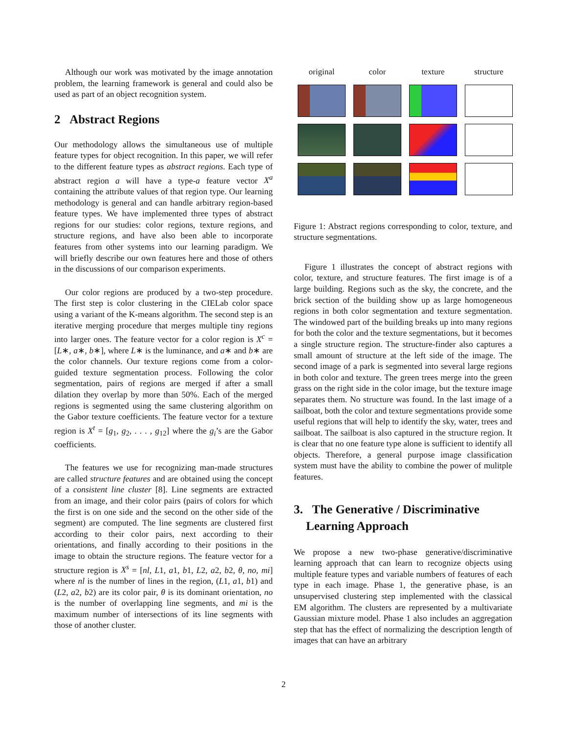Although our work was motivated by the image annotation problem, the learning framework is general and could also be used as part of an object recognition system.
2 Abstract Regions
Our methodology allows the simultaneous use of multiple feature types for object recognition. In this paper, we will refer to the different feature types as abstract regions. Each type of abstract region a will have a type-a feature vector X<sup>a</sup> containing the attribute values of that region type. Our learning methodology is general and can handle arbitrary region-based feature types. We have implemented three types of abstract regions for our studies: color regions, texture regions, and structure regions, and have also been able to incorporate features from other systems into our learning paradigm. We will briefly describe our own features here and those of others in the discussions of our comparison experiments.
Our color regions are produced by a two-step procedure. The first step is color clustering in the CIELab color space using a variant of the K-means algorithm. The second step is an iterative merging procedure that merges multiple tiny regions into larger ones. The feature vector for a color region is X<sup>c</sup> = [L∗, a∗, b∗], where L∗ is the luminance, and a∗ and b∗ are the color channels. Our texture regions come from a color-guided texture segmentation process. Following the color segmentation, pairs of regions are merged if after a small dilation they overlap by more than 50%. Each of the merged regions is segmented using the same clustering algorithm on the Gabor texture coefficients. The feature vector for a texture region is X<sup>t</sup> = [g<sub>1</sub>, g<sub>2</sub>, . . . , g<sub>12</sub>] where the g<sub>i</sub>’s are the Gabor coefficients.
The features we use for recognizing man-made structures are called structure features and are obtained using the concept of a consistent line cluster [8]. Line segments are extracted from an image, and their color pairs (pairs of colors for which the first is on one side and the second on the other side of the segment) are computed. The line segments are clustered first according to their color pairs, next according to their orientations, and finally according to their positions in the image to obtain the structure regions. The feature vector for a structure region is X<sup>s</sup> = [nl, L1, a1, b1, L2, a2, b2, θ, no, mi] where nl is the number of lines in the region, (L1, a1, b1) and (L2, a2, b2) are its color pair, θ is its dominant orientation, no is the number of overlapping line segments, and mi is the maximum number of intersections of its line segments with those of another cluster.
original
color
texture
structure
Figure 1: Abstract regions corresponding to color, texture, and structure segmentations.
Figure 1 illustrates the concept of abstract regions with color, texture, and structure features. The first image is of a large building. Regions such as the sky, the concrete, and the brick section of the building show up as large homogeneous regions in both color segmentation and texture segmentation. The windowed part of the building breaks up into many regions for both the color and the texture segmentations, but it becomes a single structure region. The structure-finder also captures a small amount of structure at the left side of the image. The second image of a park is segmented into several large regions in both color and texture. The green trees merge into the green grass on the right side in the color image, but the texture image separates them. No structure was found. In the last image of a sailboat, both the color and texture segmentations provide some useful regions that will help to identify the sky, water, trees and sailboat. The sailboat is also captured in the structure region. It is clear that no one feature type alone is sufficient to identify all objects. Therefore, a general purpose image classification system must have the ability to combine the power of mulitple features.
3. The Generative / Discriminative
Learning Approach
We propose a new two-phase generative/discriminative learning approach that can learn to recognize objects using multiple feature types and variable numbers of features of each type in each image. Phase 1, the generative phase, is an unsupervised clustering step implemented with the classical EM algorithm. The clusters are represented by a multivariate Gaussian mixture model. Phase 1 also includes an aggregation step that has the effect of normalizing the description length of images that can have an arbitrary
2